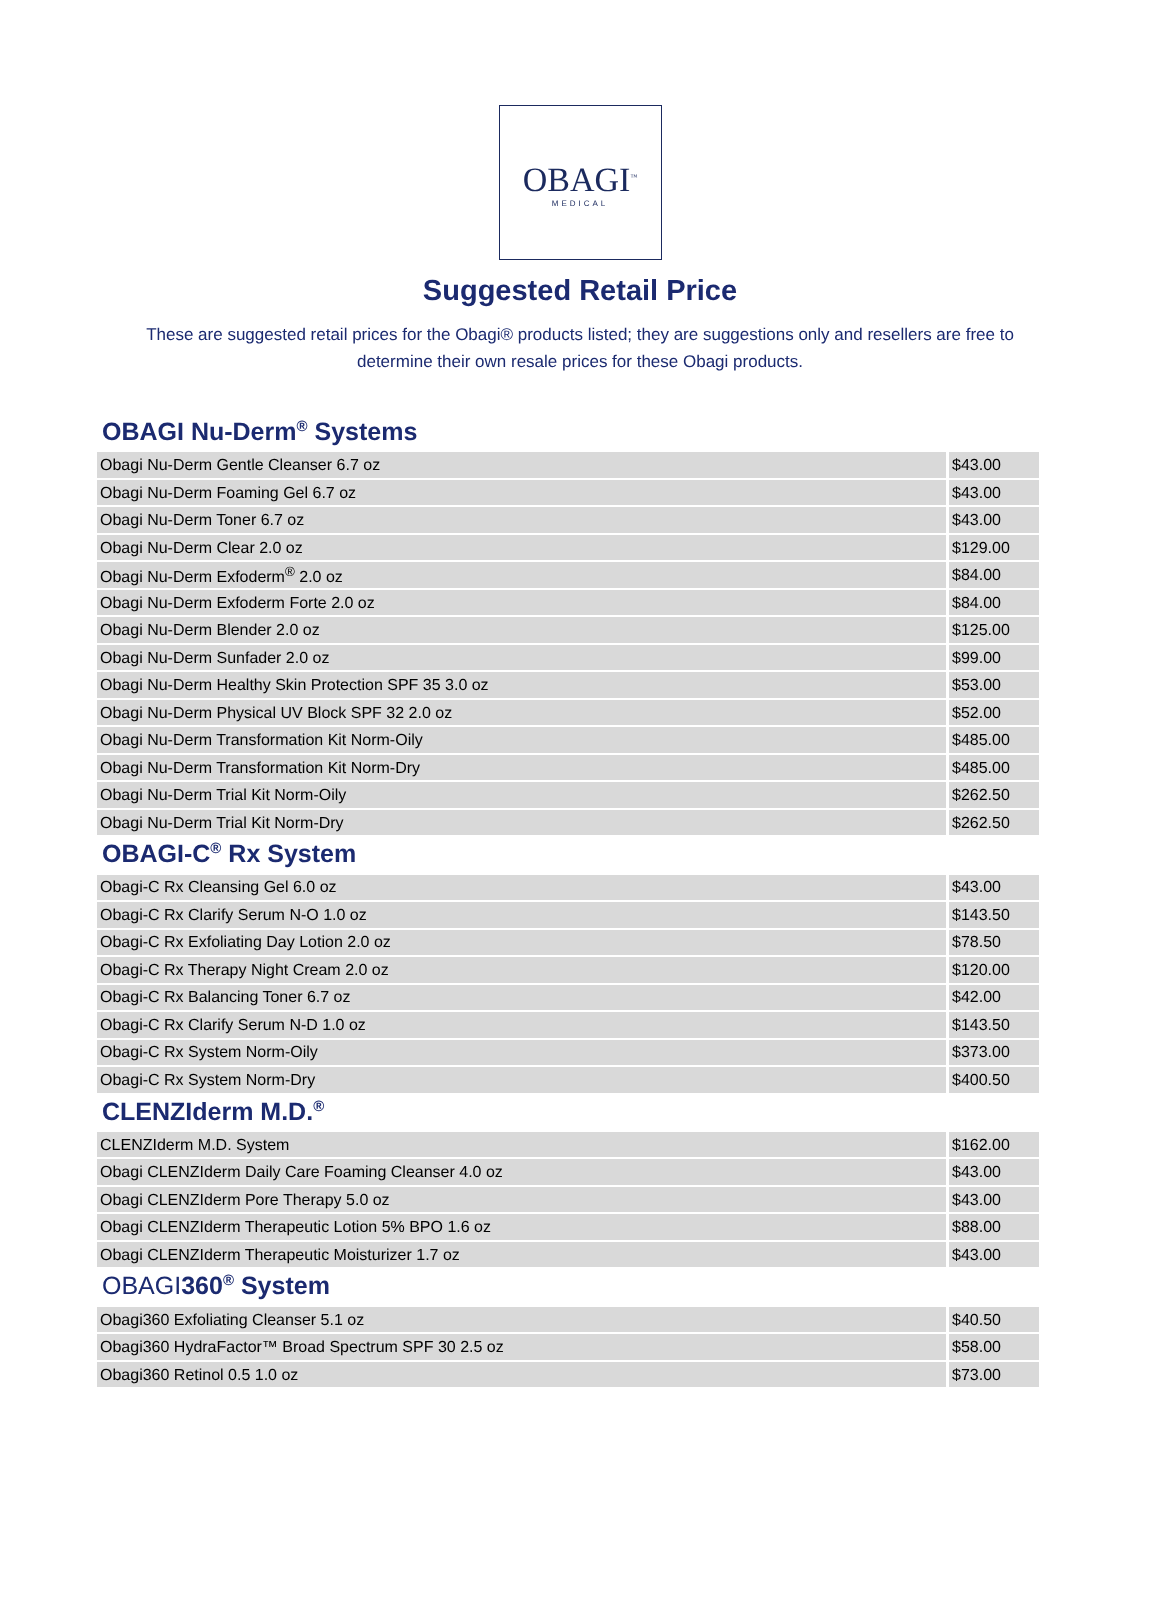OBAGI<sup>™</sup>
MEDICAL
Suggested Retail Price
These are suggested retail prices for the Obagi® products listed; they are suggestions only and resellers are free to determine their own resale prices for these Obagi products.
OBAGI Nu-Derm<sup>®</sup> Systems
| Obagi Nu-Derm Gentle Cleanser 6.7 oz | $43.00 |
| Obagi Nu-Derm Foaming Gel 6.7 oz | $43.00 |
| Obagi Nu-Derm Toner 6.7 oz | $43.00 |
| Obagi Nu-Derm Clear 2.0 oz | $129.00 |
| Obagi Nu-Derm Exfoderm<sup>®</sup> 2.0 oz | $84.00 |
| Obagi Nu-Derm Exfoderm Forte 2.0 oz | $84.00 |
| Obagi Nu-Derm Blender 2.0 oz | $125.00 |
| Obagi Nu-Derm Sunfader 2.0 oz | $99.00 |
| Obagi Nu-Derm Healthy Skin Protection SPF 35 3.0 oz | $53.00 |
| Obagi Nu-Derm Physical UV Block SPF 32 2.0 oz | $52.00 |
| Obagi Nu-Derm Transformation Kit Norm-Oily | $485.00 |
| Obagi Nu-Derm Transformation Kit Norm-Dry | $485.00 |
| Obagi Nu-Derm Trial Kit Norm-Oily | $262.50 |
| Obagi Nu-Derm Trial Kit Norm-Dry | $262.50 |
OBAGI-C<sup>®</sup> Rx System
| Obagi-C Rx Cleansing Gel 6.0 oz | $43.00 |
| Obagi-C Rx Clarify Serum N-O 1.0 oz | $143.50 |
| Obagi-C Rx Exfoliating Day Lotion 2.0 oz | $78.50 |
| Obagi-C Rx Therapy Night Cream 2.0 oz | $120.00 |
| Obagi-C Rx Balancing Toner 6.7 oz | $42.00 |
| Obagi-C Rx Clarify Serum N-D 1.0 oz | $143.50 |
| Obagi-C Rx System Norm-Oily | $373.00 |
| Obagi-C Rx System Norm-Dry | $400.50 |
CLENZIderm M.D.<sup>®</sup>
| CLENZIderm M.D. System | $162.00 |
| Obagi CLENZIderm Daily Care Foaming Cleanser 4.0 oz | $43.00 |
| Obagi CLENZIderm Pore Therapy 5.0 oz | $43.00 |
| Obagi CLENZIderm Therapeutic Lotion 5% BPO 1.6 oz | $88.00 |
| Obagi CLENZIderm Therapeutic Moisturizer 1.7 oz | $43.00 |
OBAGI360<sup>®</sup> System
| Obagi360 Exfoliating Cleanser 5.1 oz | $40.50 |
| Obagi360 HydraFactor™ Broad Spectrum SPF 30 2.5 oz | $58.00 |
| Obagi360 Retinol 0.5 1.0 oz | $73.00 |